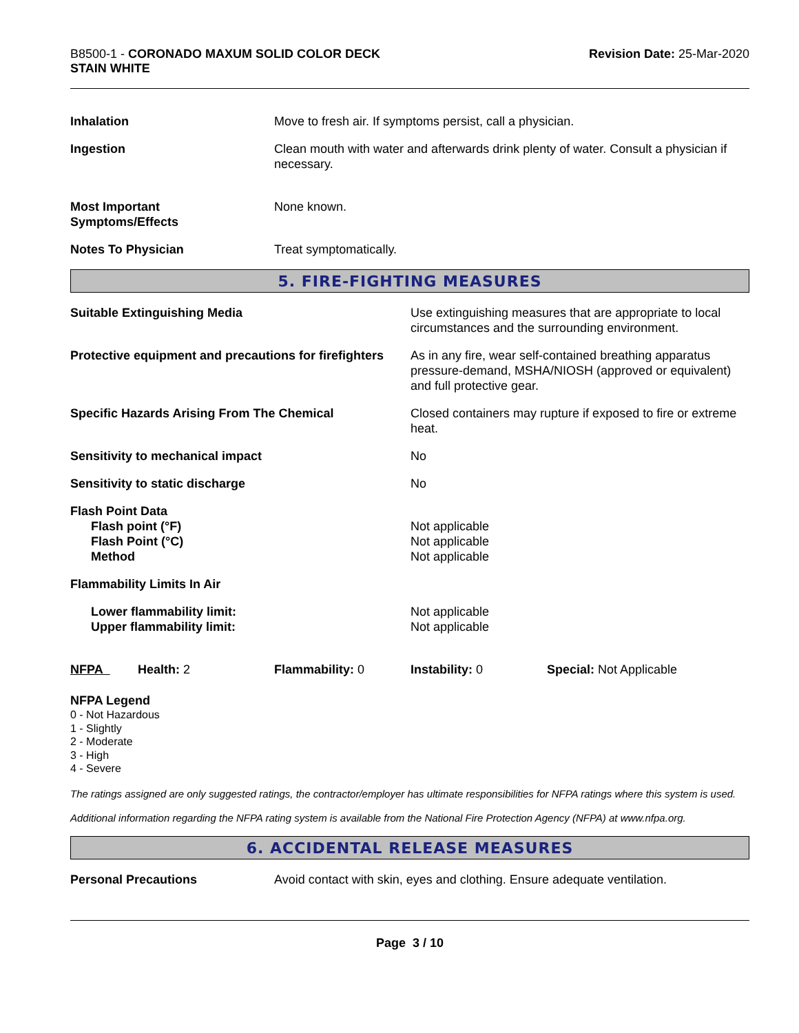B8500-1 - CORONADO MAXUM SOLID COLOR DECK
STAIN WHITE
Revision Date: 25-Mar-2020
Inhalation Move to fresh air. If symptoms persist, call a physician.
Ingestion Clean mouth with water and afterwards drink plenty of water. Consult a physician if necessary.
Most Important
Symptoms/Effects
None known.
Notes To Physician Treat symptomatically.
5. FIRE-FIGHTING MEASURES
Suitable Extinguishing Media Use extinguishing measures that are appropriate to local circumstances and the surrounding environment.
Protective equipment and precautions for firefighters
As in any fire, wear self-contained breathing apparatus pressure-demand, MSHA/NIOSH (approved or equivalent) and full protective gear.
Specific Hazards Arising From The Chemical Closed containers may rupture if exposed to fire or extreme heat.
Sensitivity to mechanical impact No
Sensitivity to static discharge No
Flash Point Data
Flash point (°F)
Flash Point (°C)
Method
Not applicable
Not applicable
Not applicable
Flammability Limits In Air
Lower flammability limit:
Upper flammability limit:
Not applicable
Not applicable
NFPA Health: 2 Flammability: 0 Instability: 0 Special: Not Applicable
NFPA Legend
0 - Not Hazardous
1 - Slightly
2 - Moderate
3 - High
4 - Severe
The ratings assigned are only suggested ratings, the contractor/employer has ultimate responsibilities for NFPA ratings where this system is used.
Additional information regarding the NFPA rating system is available from the National Fire Protection Agency (NFPA) at www.nfpa.org.
6. ACCIDENTAL RELEASE MEASURES
Personal Precautions Avoid contact with skin, eyes and clothing. Ensure adequate ventilation.
Page 3 / 10